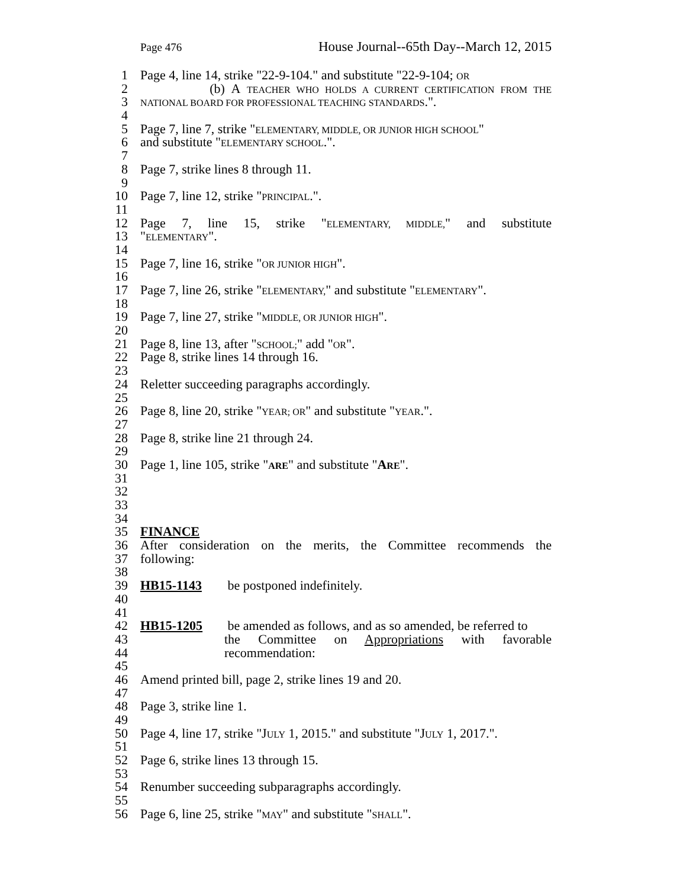Page 476 House Journal--65th Day--March 12, 2015
1 Page 4, line 14, strike "22-9-104." and substitute "22-9-104; OR
2 (b) A TEACHER WHO HOLDS A CURRENT CERTIFICATION FROM THE
3 NATIONAL BOARD FOR PROFESSIONAL TEACHING STANDARDS.".
4
5 Page 7, line 7, strike "ELEMENTARY, MIDDLE, OR JUNIOR HIGH SCHOOL"
6 and substitute "ELEMENTARY SCHOOL.".
7
8 Page 7, strike lines 8 through 11.
9
10 Page 7, line 12, strike "PRINCIPAL.".
11
12 Page 7, line 15, strike "ELEMENTARY, MIDDLE," and substitute
13 "ELEMENTARY".
14
15 Page 7, line 16, strike "OR JUNIOR HIGH".
16
17 Page 7, line 26, strike "ELEMENTARY," and substitute "ELEMENTARY".
18
19 Page 7, line 27, strike "MIDDLE, OR JUNIOR HIGH".
20
21 Page 8, line 13, after "SCHOOL;" add "OR".
22 Page 8, strike lines 14 through 16.
23
24 Reletter succeeding paragraphs accordingly.
25
26 Page 8, line 20, strike "YEAR; OR" and substitute "YEAR.".
27
28 Page 8, strike line 21 through 24.
29
30 Page 1, line 105, strike "ARE" and substitute "ARE".
31
32
33
34
35 FINANCE
36 After consideration on the merits, the Committee recommends the
37 following:
38
39 HB15-1143 be postponed indefinitely.
40
41
42 HB15-1205 be amended as follows, and as so amended, be referred to
43 the Committee on Appropriations with favorable
44 recommendation:
45
46 Amend printed bill, page 2, strike lines 19 and 20.
47
48 Page 3, strike line 1.
49
50 Page 4, line 17, strike "JULY 1, 2015." and substitute "JULY 1, 2017.".
51
52 Page 6, strike lines 13 through 15.
53
54 Renumber succeeding subparagraphs accordingly.
55
56 Page 6, line 25, strike "MAY" and substitute "SHALL".